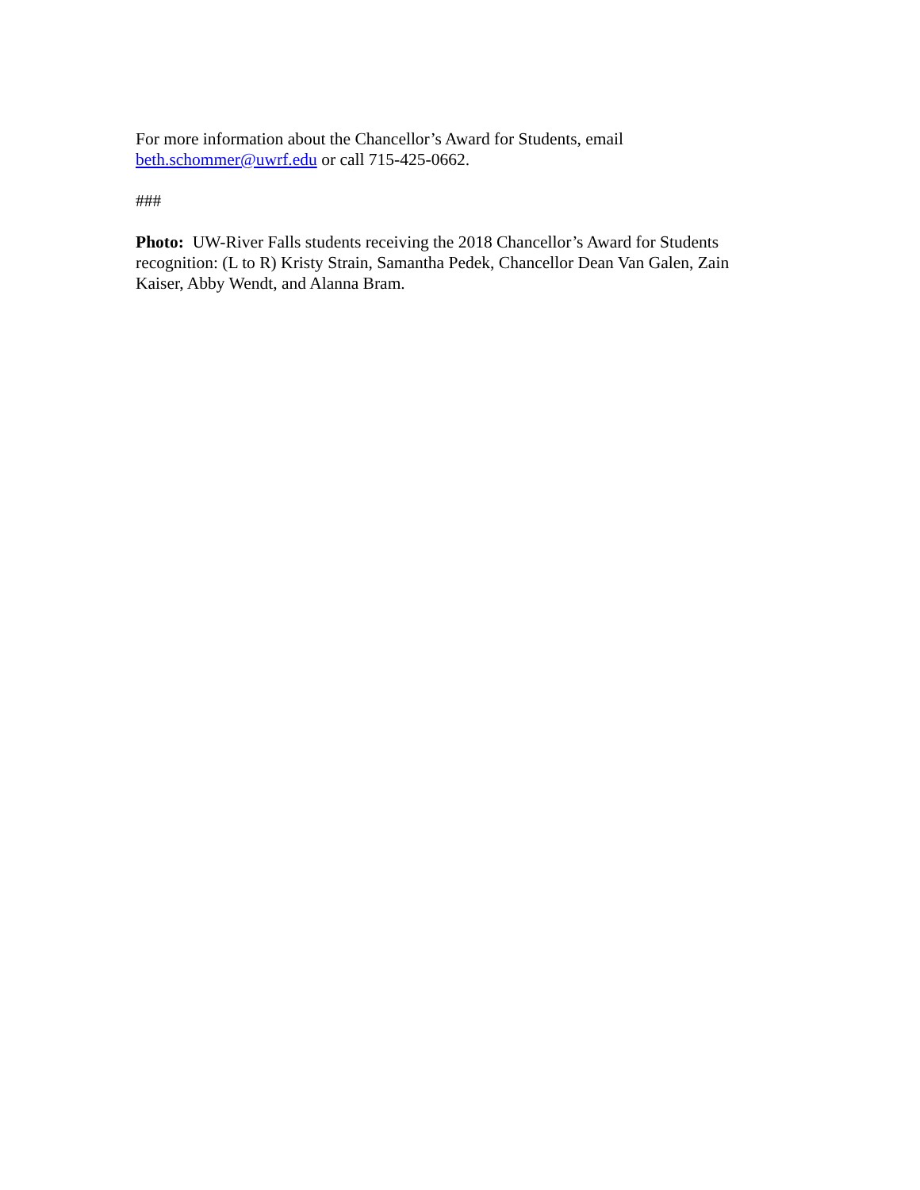For more information about the Chancellor’s Award for Students, email
beth.schommer@uwrf.edu or call 715-425-0662.
###
Photo: UW-River Falls students receiving the 2018 Chancellor’s Award for Students recognition: (L to R) Kristy Strain, Samantha Pedek, Chancellor Dean Van Galen, Zain Kaiser, Abby Wendt, and Alanna Bram.